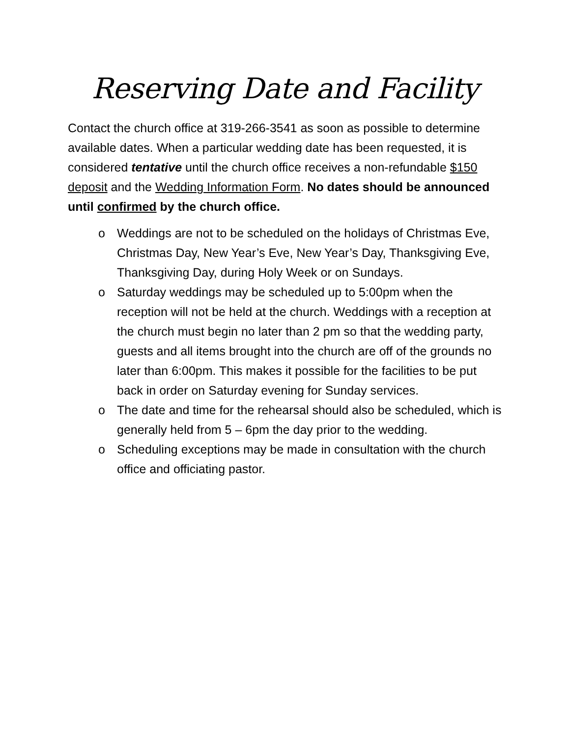Reserving Date and Facility
Contact the church office at 319-266-3541 as soon as possible to determine available dates. When a particular wedding date has been requested, it is considered tentative until the church office receives a non-refundable $150 deposit and the Wedding Information Form. No dates should be announced until confirmed by the church office.
o Weddings are not to be scheduled on the holidays of Christmas Eve, Christmas Day, New Year’s Eve, New Year’s Day, Thanksgiving Eve, Thanksgiving Day, during Holy Week or on Sundays.
o Saturday weddings may be scheduled up to 5:00pm when the reception will not be held at the church. Weddings with a reception at the church must begin no later than 2 pm so that the wedding party, guests and all items brought into the church are off of the grounds no later than 6:00pm. This makes it possible for the facilities to be put back in order on Saturday evening for Sunday services.
o The date and time for the rehearsal should also be scheduled, which is generally held from 5 – 6pm the day prior to the wedding.
o Scheduling exceptions may be made in consultation with the church office and officiating pastor.